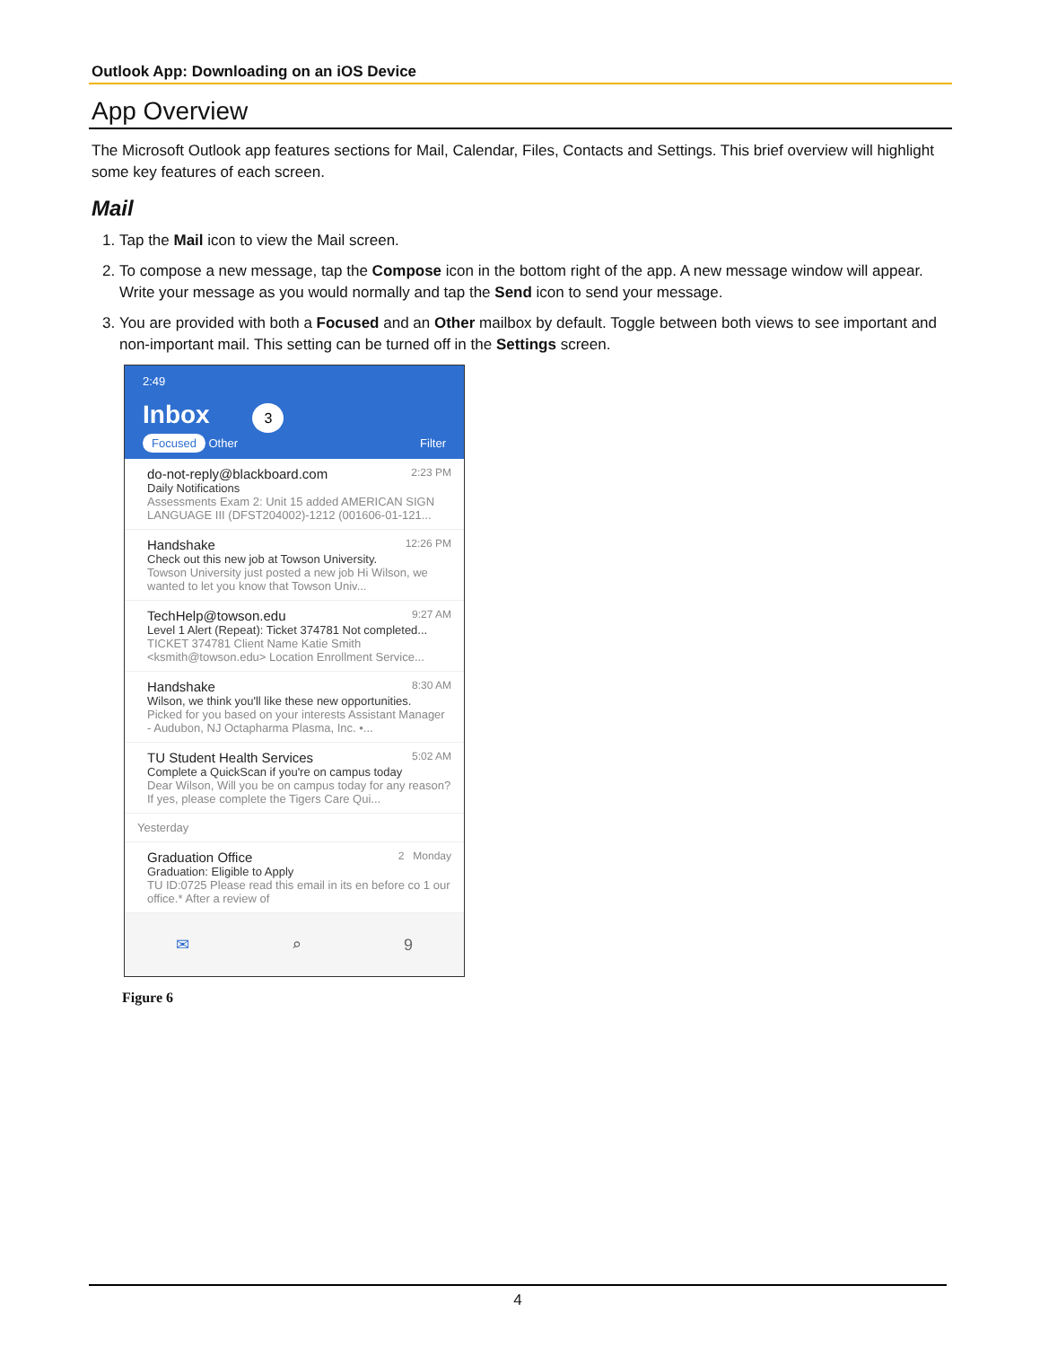Outlook App: Downloading on an iOS Device
App Overview
The Microsoft Outlook app features sections for Mail, Calendar, Files, Contacts and Settings. This brief overview will highlight some key features of each screen.
Mail
1. Tap the Mail icon to view the Mail screen.
2. To compose a new message, tap the Compose icon in the bottom right of the app. A new message window will appear. Write your message as you would normally and tap the Send icon to send your message.
3. You are provided with both a Focused and an Other mailbox by default. Toggle between both views to see important and non-important mail. This setting can be turned off in the Settings screen.
2:49
Inbox 3
Focused Other Filter
2:23 PM do-not-reply@blackboard.com
Daily Notifications
Assessments Exam 2: Unit 15 added AMERICAN SIGN LANGUAGE III (DFST204002)-1212 (001606-01-121...
12:26 PM Handshake
Check out this new job at Towson University.
Towson University just posted a new job Hi Wilson, we wanted to let you know that Towson Univ...
9:27 AM TechHelp@towson.edu
Level 1 Alert (Repeat): Ticket 374781 Not completed...
TICKET 374781 Client Name Katie Smith <ksmith@towson.edu> Location Enrollment Service...
8:30 AM Handshake
Wilson, we think you'll like these new opportunities.
Picked for you based on your interests Assistant Manager - Audubon, NJ Octapharma Plasma, Inc. •...
5:02 AM TU Student Health Services
Complete a QuickScan if you're on campus today
Dear Wilson, Will you be on campus today for any reason? If yes, please complete the Tigers Care Qui...
Yesterday
2 Monday Graduation Office
Graduation: Eligible to Apply
TU ID:0725 Please read this email in its en before co 1 our office.* After a review of
✉ ⌕ 9
Figure 6
4